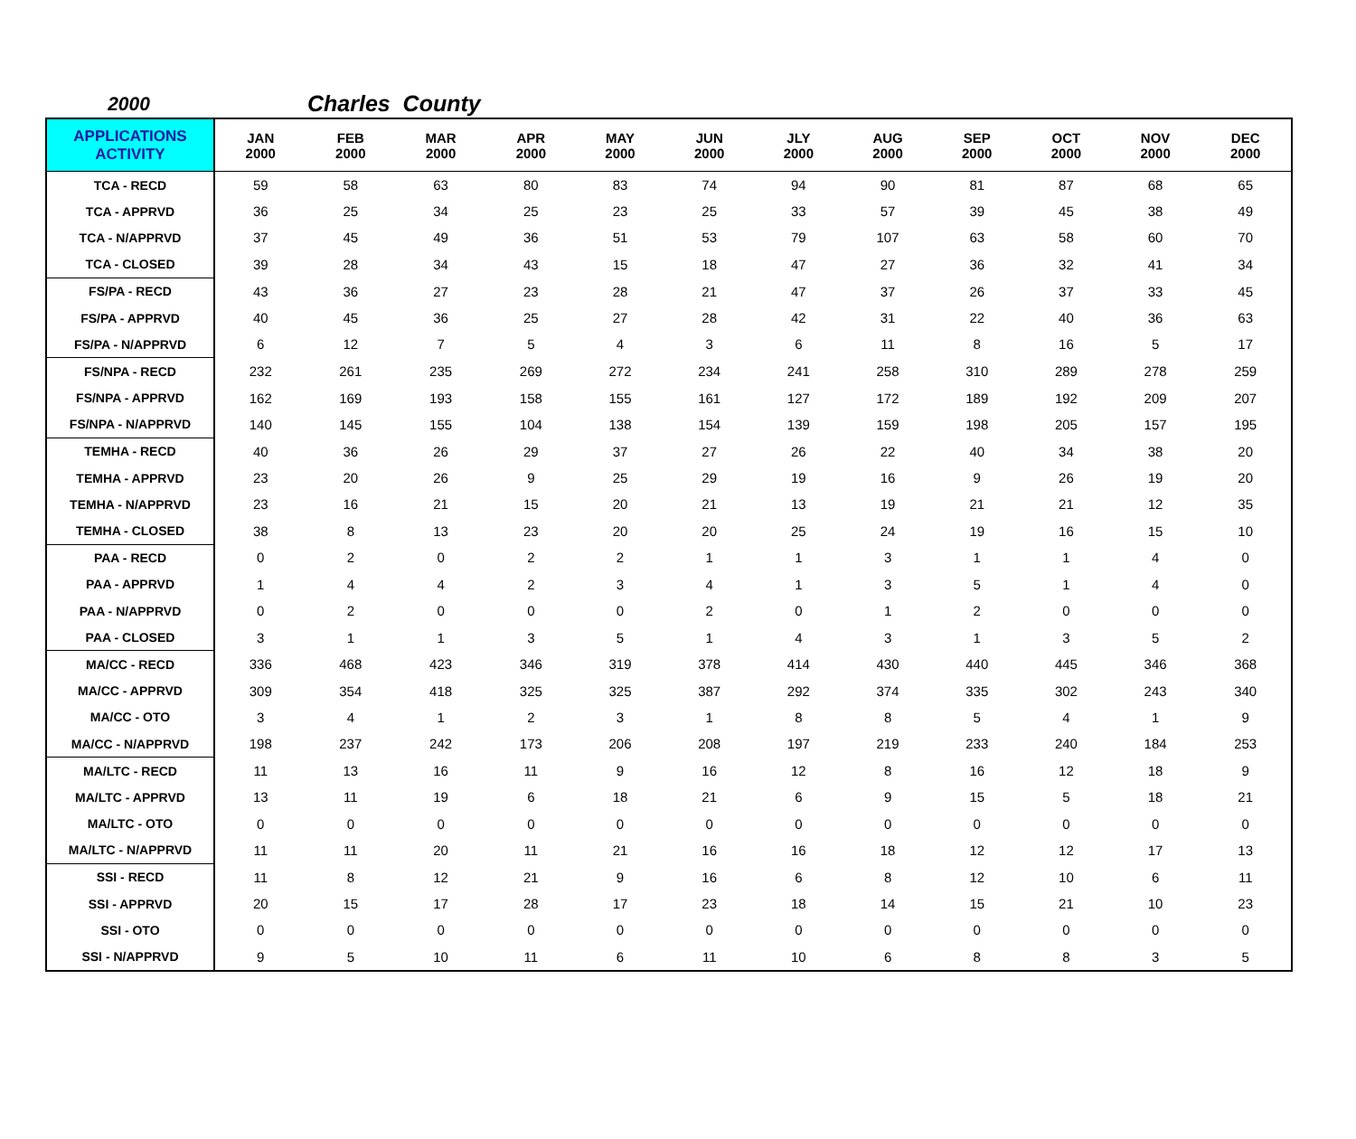2000 Charles County
| APPLICATIONS ACTIVITY | JAN 2000 | FEB 2000 | MAR 2000 | APR 2000 | MAY 2000 | JUN 2000 | JLY 2000 | AUG 2000 | SEP 2000 | OCT 2000 | NOV 2000 | DEC 2000 |
| --- | --- | --- | --- | --- | --- | --- | --- | --- | --- | --- | --- | --- |
| TCA - RECD | 59 | 58 | 63 | 80 | 83 | 74 | 94 | 90 | 81 | 87 | 68 | 65 |
| TCA - APPRVD | 36 | 25 | 34 | 25 | 23 | 25 | 33 | 57 | 39 | 45 | 38 | 49 |
| TCA - N/APPRVD | 37 | 45 | 49 | 36 | 51 | 53 | 79 | 107 | 63 | 58 | 60 | 70 |
| TCA - CLOSED | 39 | 28 | 34 | 43 | 15 | 18 | 47 | 27 | 36 | 32 | 41 | 34 |
| FS/PA - RECD | 43 | 36 | 27 | 23 | 28 | 21 | 47 | 37 | 26 | 37 | 33 | 45 |
| FS/PA - APPRVD | 40 | 45 | 36 | 25 | 27 | 28 | 42 | 31 | 22 | 40 | 36 | 63 |
| FS/PA - N/APPRVD | 6 | 12 | 7 | 5 | 4 | 3 | 6 | 11 | 8 | 16 | 5 | 17 |
| FS/NPA - RECD | 232 | 261 | 235 | 269 | 272 | 234 | 241 | 258 | 310 | 289 | 278 | 259 |
| FS/NPA - APPRVD | 162 | 169 | 193 | 158 | 155 | 161 | 127 | 172 | 189 | 192 | 209 | 207 |
| FS/NPA - N/APPRVD | 140 | 145 | 155 | 104 | 138 | 154 | 139 | 159 | 198 | 205 | 157 | 195 |
| TEMHA - RECD | 40 | 36 | 26 | 29 | 37 | 27 | 26 | 22 | 40 | 34 | 38 | 20 |
| TEMHA - APPRVD | 23 | 20 | 26 | 9 | 25 | 29 | 19 | 16 | 9 | 26 | 19 | 20 |
| TEMHA - N/APPRVD | 23 | 16 | 21 | 15 | 20 | 21 | 13 | 19 | 21 | 21 | 12 | 35 |
| TEMHA - CLOSED | 38 | 8 | 13 | 23 | 20 | 20 | 25 | 24 | 19 | 16 | 15 | 10 |
| PAA - RECD | 0 | 2 | 0 | 2 | 2 | 1 | 1 | 3 | 1 | 1 | 4 | 0 |
| PAA - APPRVD | 1 | 4 | 4 | 2 | 3 | 4 | 1 | 3 | 5 | 1 | 4 | 0 |
| PAA - N/APPRVD | 0 | 2 | 0 | 0 | 0 | 2 | 0 | 1 | 2 | 0 | 0 | 0 |
| PAA - CLOSED | 3 | 1 | 1 | 3 | 5 | 1 | 4 | 3 | 1 | 3 | 5 | 2 |
| MA/CC - RECD | 336 | 468 | 423 | 346 | 319 | 378 | 414 | 430 | 440 | 445 | 346 | 368 |
| MA/CC - APPRVD | 309 | 354 | 418 | 325 | 325 | 387 | 292 | 374 | 335 | 302 | 243 | 340 |
| MA/CC - OTO | 3 | 4 | 1 | 2 | 3 | 1 | 8 | 8 | 5 | 4 | 1 | 9 |
| MA/CC - N/APPRVD | 198 | 237 | 242 | 173 | 206 | 208 | 197 | 219 | 233 | 240 | 184 | 253 |
| MA/LTC - RECD | 11 | 13 | 16 | 11 | 9 | 16 | 12 | 8 | 16 | 12 | 18 | 9 |
| MA/LTC - APPRVD | 13 | 11 | 19 | 6 | 18 | 21 | 6 | 9 | 15 | 5 | 18 | 21 |
| MA/LTC - OTO | 0 | 0 | 0 | 0 | 0 | 0 | 0 | 0 | 0 | 0 | 0 | 0 |
| MA/LTC - N/APPRVD | 11 | 11 | 20 | 11 | 21 | 16 | 16 | 18 | 12 | 12 | 17 | 13 |
| SSI - RECD | 11 | 8 | 12 | 21 | 9 | 16 | 6 | 8 | 12 | 10 | 6 | 11 |
| SSI - APPRVD | 20 | 15 | 17 | 28 | 17 | 23 | 18 | 14 | 15 | 21 | 10 | 23 |
| SSI - OTO | 0 | 0 | 0 | 0 | 0 | 0 | 0 | 0 | 0 | 0 | 0 | 0 |
| SSI - N/APPRVD | 9 | 5 | 10 | 11 | 6 | 11 | 10 | 6 | 8 | 8 | 3 | 5 |